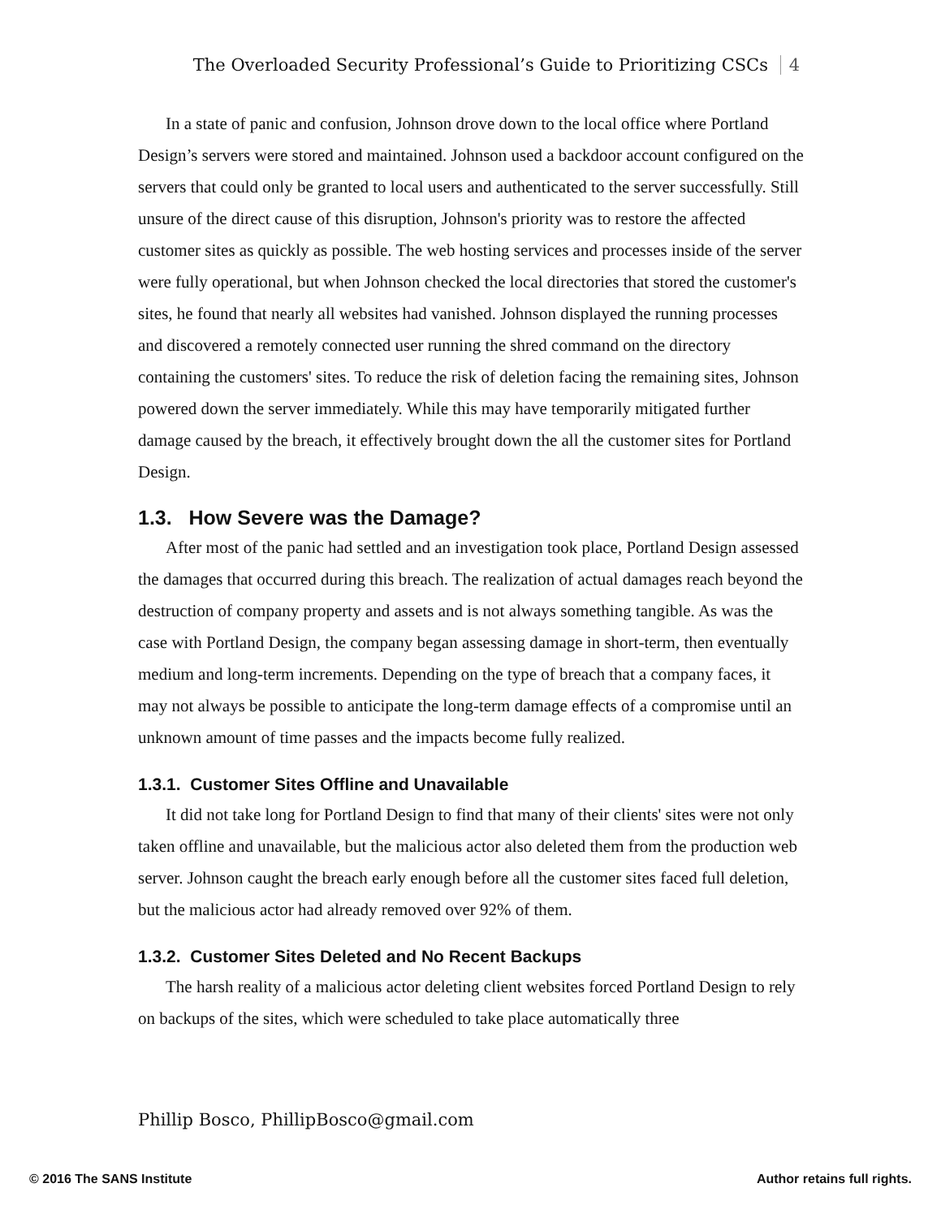The Overloaded Security Professional’s Guide to Prioritizing CSCs 4
In a state of panic and confusion, Johnson drove down to the local office where Portland Design’s servers were stored and maintained. Johnson used a backdoor account configured on the servers that could only be granted to local users and authenticated to the server successfully. Still unsure of the direct cause of this disruption, Johnson's priority was to restore the affected customer sites as quickly as possible. The web hosting services and processes inside of the server were fully operational, but when Johnson checked the local directories that stored the customer's sites, he found that nearly all websites had vanished. Johnson displayed the running processes and discovered a remotely connected user running the shred command on the directory containing the customers' sites. To reduce the risk of deletion facing the remaining sites, Johnson powered down the server immediately. While this may have temporarily mitigated further damage caused by the breach, it effectively brought down the all the customer sites for Portland Design.
1.3. How Severe was the Damage?
After most of the panic had settled and an investigation took place, Portland Design assessed the damages that occurred during this breach. The realization of actual damages reach beyond the destruction of company property and assets and is not always something tangible. As was the case with Portland Design, the company began assessing damage in short-term, then eventually medium and long-term increments. Depending on the type of breach that a company faces, it may not always be possible to anticipate the long-term damage effects of a compromise until an unknown amount of time passes and the impacts become fully realized.
1.3.1. Customer Sites Offline and Unavailable
It did not take long for Portland Design to find that many of their clients' sites were not only taken offline and unavailable, but the malicious actor also deleted them from the production web server. Johnson caught the breach early enough before all the customer sites faced full deletion, but the malicious actor had already removed over 92% of them.
1.3.2. Customer Sites Deleted and No Recent Backups
The harsh reality of a malicious actor deleting client websites forced Portland Design to rely on backups of the sites, which were scheduled to take place automatically three
Phillip Bosco, PhillipBosco@gmail.com
© 2016 The SANS Institute Author retains full rights.